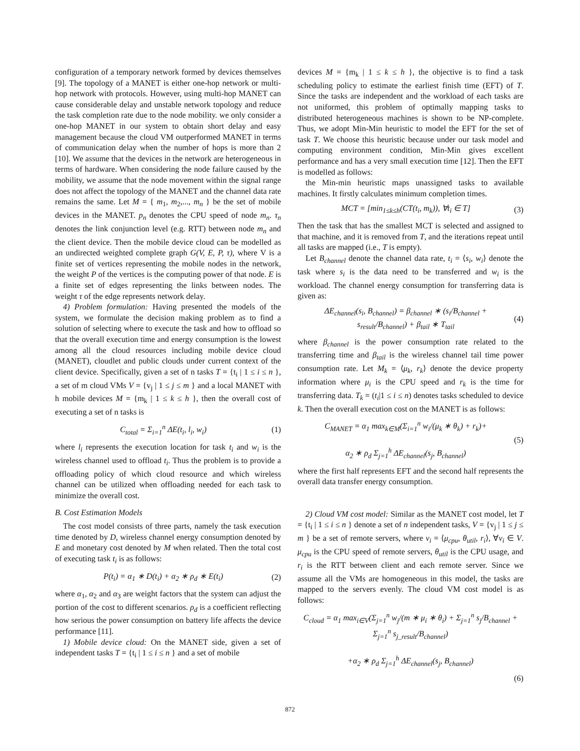configuration of a temporary network formed by devices themselves [9]. The topology of a MANET is either one-hop network or multi-hop network with protocols. However, using multi-hop MANET can cause considerable delay and unstable network topology and reduce the task completion rate due to the node mobility. we only consider a one-hop MANET in our system to obtain short delay and easy management because the cloud VM outperformed MANET in terms of communication delay when the number of hops is more than 2 [10]. We assume that the devices in the network are heterogeneous in terms of hardware. When considering the node failure caused by the mobility, we assume that the node movement within the signal range does not affect the topology of the MANET and the channel data rate remains the same. Let M = { m<sub>1</sub>, m<sub>2</sub>,..., m<sub>n</sub> } be the set of mobile devices in the MANET. p<sub>n</sub> denotes the CPU speed of node m<sub>n</sub>. τ<sub>n</sub> denotes the link conjunction level (e.g. RTT) between node m<sub>n</sub> and the client device. Then the mobile device cloud can be modelled as an undirected weighted complete graph G(V, E, P, τ), where V is a finite set of vertices representing the mobile nodes in the network, the weight P of the vertices is the computing power of that node. E is a finite set of edges representing the links between nodes. The weight τ of the edge represents network delay.
4) Problem formulation: Having presented the models of the system, we formulate the decision making problem as to find a solution of selecting where to execute the task and how to offload so that the overall execution time and energy consumption is the lowest among all the cloud resources including mobile device cloud (MANET), cloudlet and public clouds under current context of the client device. Specifically, given a set of n tasks T = {t<sub>i</sub> | 1 ≤ i ≤ n }, a set of m cloud VMs V = {v<sub>j</sub> | 1 ≤ j ≤ m } and a local MANET with h mobile devices M = {m<sub>k</sub> | 1 ≤ k ≤ h }, then the overall cost of executing a set of n tasks is
C<sub>total</sub> = Σ<sub>i=1</sub><sup>n</sup> ΔE(t<sub>i</sub>, l<sub>i</sub>, w<sub>i</sub>) (1)
where l<sub>i</sub> represents the execution location for task t<sub>i</sub> and w<sub>i</sub> is the wireless channel used to offload t<sub>i</sub>. Thus the problem is to provide a offloading policy of which cloud resource and which wireless channel can be utilized when offloading needed for each task to minimize the overall cost.
B. Cost Estimation Models
The cost model consists of three parts, namely the task execution time denoted by D, wireless channel energy consumption denoted by E and monetary cost denoted by M when related. Then the total cost of executing task t<sub>i</sub> is as follows:
P(t<sub>i</sub>) = α<sub>1</sub> ∗ D(t<sub>i</sub>) + α<sub>2</sub> ∗ ρ<sub>d</sub> ∗ E(t<sub>i</sub>)
(2)
where α<sub>1</sub>, α<sub>2</sub> and α<sub>3</sub> are weight factors that the system can adjust the portion of the cost to different scenarios. ρ<sub>d</sub> is a coefficient reflecting how serious the power consumption on battery life affects the device performance [11].
1) Mobile device cloud: On the MANET side, given a set of independent tasks T = {t<sub>i</sub> | 1 ≤ i ≤ n } and a set of mobile
devices M = {m<sub>k</sub> | 1 ≤ k ≤ h }, the objective is to find a task scheduling policy to estimate the earliest finish time (EFT) of T. Since the tasks are independent and the workload of each tasks are not uniformed, this problem of optimally mapping tasks to distributed heterogeneous machines is shown to be NP-complete. Thus, we adopt Min-Min heuristic to model the EFT for the set of task T. We choose this heuristic because under our task model and computing environment condition, Min-Min gives excellent performance and has a very small execution time [12]. Then the EFT is modelled as follows:
the Min-min heuristic maps unassigned tasks to available machines. It firstly calculates minimum completion times.
MCT = [min<sub>1≤k≤h</sub>(CT(t<sub>i</sub>, m<sub>k</sub>)), ∀t<sub>i</sub> ∈ T]
(3)
Then the task that has the smallest MCT is selected and assigned to that machine, and it is removed from T, and the iterations repeat until all tasks are mapped (i.e., T is empty).
Let B<sub>channel</sub> denote the channel data rate, t<sub>i</sub> = ⟨s<sub>i</sub>, w<sub>i</sub>⟩ denote the task where s<sub>i</sub> is the data need to be transferred and w<sub>i</sub> is the workload. The channel energy consumption for transferring data is given as:
ΔE<sub>channel</sub>(s<sub>i</sub>, B<sub>channel</sub>) = β<sub>channel</sub> ∗ (s<sub>i</sub>/B<sub>channel</sub> +
s<sub>result</sub>/B<sub>channel</sub>) + β<sub>tail</sub> ∗ T<sub>tail</sub>
(4)
where β<sub>channel</sub> is the power consumption rate related to the transferring time and β<sub>tail</sub> is the wireless channel tail time power consumption rate. Let M<sub>k</sub> = ⟨μ<sub>k</sub>, r<sub>k</sub>⟩ denote the device property information where μ<sub>i</sub> is the CPU speed and r<sub>k</sub> is the time for transferring data. T<sub>k</sub> = (t<sub>i</sub>|1 ≤ i ≤ n) denotes tasks scheduled to device k. Then the overall execution cost on the MANET is as follows:
C<sub>MANET</sub> = α<sub>1</sub> max<sub>k∈M</sub>(Σ<sub>i=1</sub><sup>n</sup> w<sub>i</sub>/(μ<sub>k</sub> ∗ θ<sub>k</sub>) + r<sub>k</sub>)+
α<sub>2</sub> ∗ ρ<sub>d</sub> Σ<sub>j=1</sub><sup>h</sup> ΔE<sub>channel</sub>(s<sub>j</sub>, B<sub>channel</sub>)
(5)
where the first half represents EFT and the second half represents the overall data transfer energy consumption.
2) Cloud VM cost model: Similar as the MANET cost model, let T = {t<sub>i</sub> | 1 ≤ i ≤ n } denote a set of n independent tasks, V = {v<sub>j</sub> | 1 ≤ j ≤ m } be a set of remote servers, where v<sub>i</sub> = ⟨μ<sub>cpu</sub>, θ<sub>util</sub>, r<sub>i</sub>⟩, ∀v<sub>i</sub> ∈ V. μ<sub>cpu</sub> is the CPU speed of remote servers, θ<sub>util</sub> is the CPU usage, and r<sub>i</sub> is the RTT between client and each remote server. Since we assume all the VMs are homogeneous in this model, the tasks are mapped to the servers evenly. The cloud VM cost model is as follows:
C<sub>cloud</sub> = α<sub>1</sub> max<sub>i∈V</sub>(Σ<sub>j=1</sub><sup>n</sup> w<sub>j</sub>/(m ∗ μ<sub>i</sub> ∗ θ<sub>i</sub>) + Σ<sub>j=1</sub><sup>n</sup> s<sub>j</sub>/B<sub>channel</sub> + Σ<sub>j=1</sub><sup>n</sup> s<sub>j_result</sub>/B<sub>channel</sub>)
+α<sub>2</sub> ∗ ρ<sub>d</sub> Σ<sub>j=1</sub><sup>h</sup> ΔE<sub>channel</sub>(s<sub>j</sub>, B<sub>channel</sub>)
(6)
872